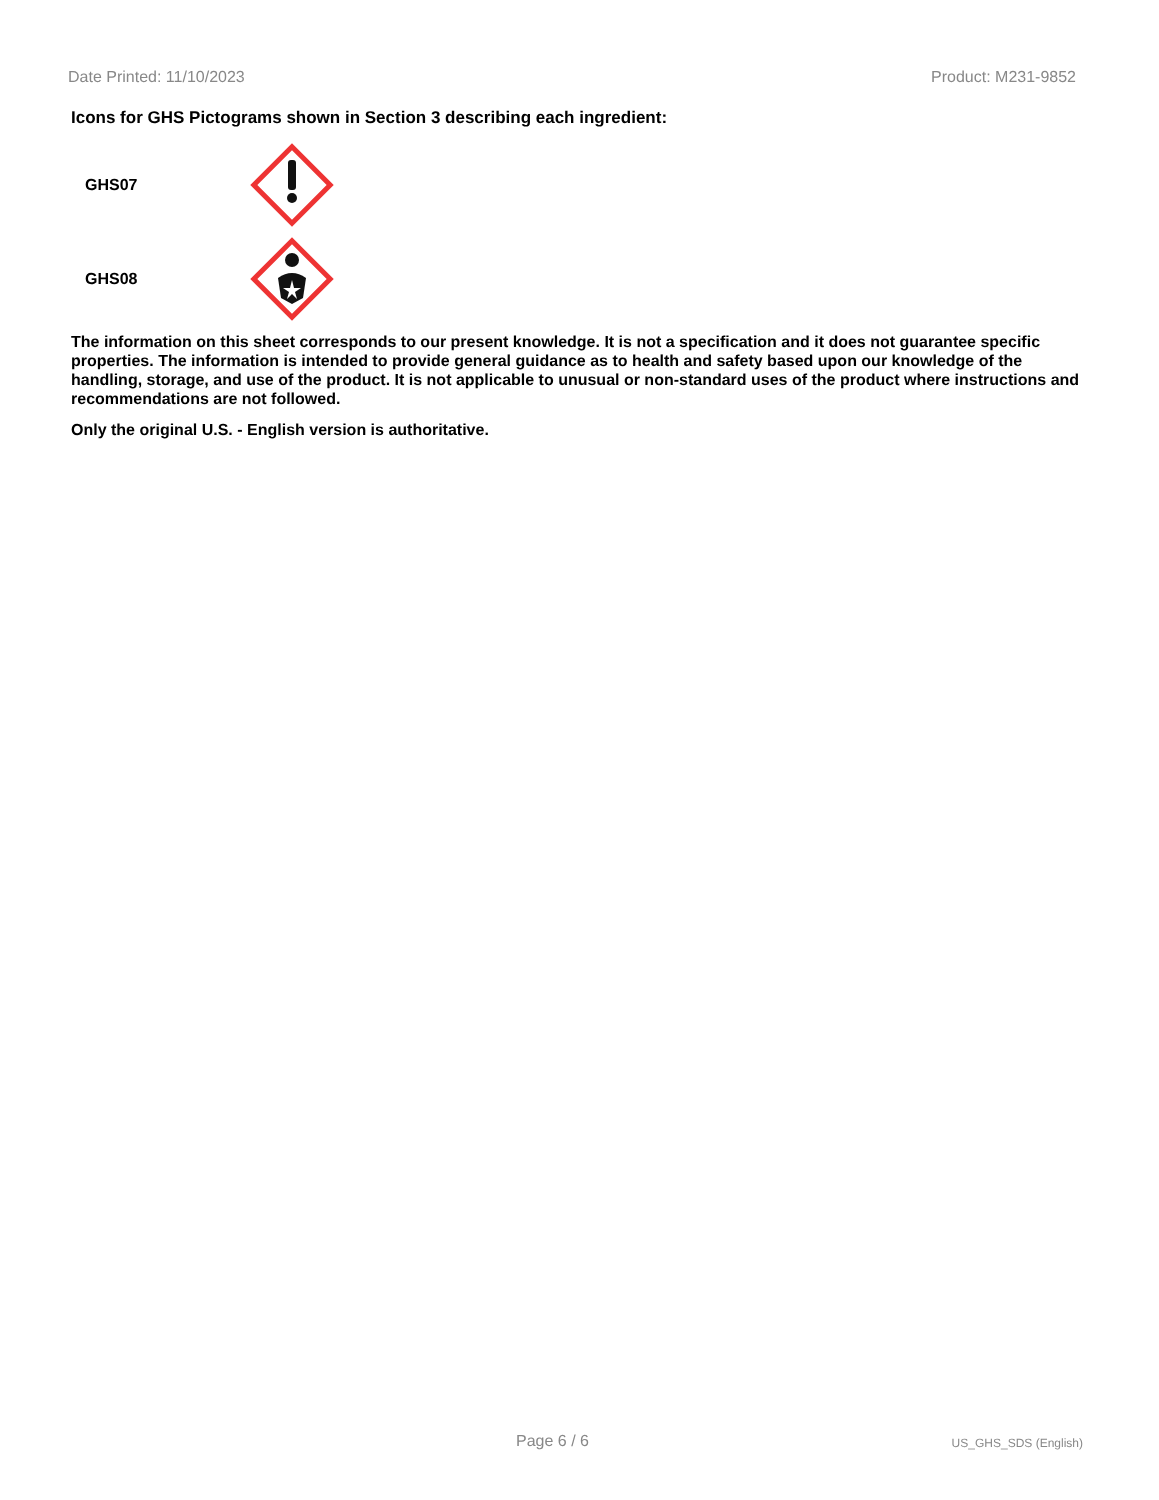Date Printed: 11/10/2023 Product: M231-9852
Icons for GHS Pictograms shown in Section 3 describing each ingredient:
GHS07
GHS08
The information on this sheet corresponds to our present knowledge. It is not a specification and it does not guarantee specific properties. The information is intended to provide general guidance as to health and safety based upon our knowledge of the handling, storage, and use of the product. It is not applicable to unusual or non-standard uses of the product where instructions and recommendations are not followed.
Only the original U.S. - English version is authoritative.
Page 6 / 6 US_GHS_SDS (English)